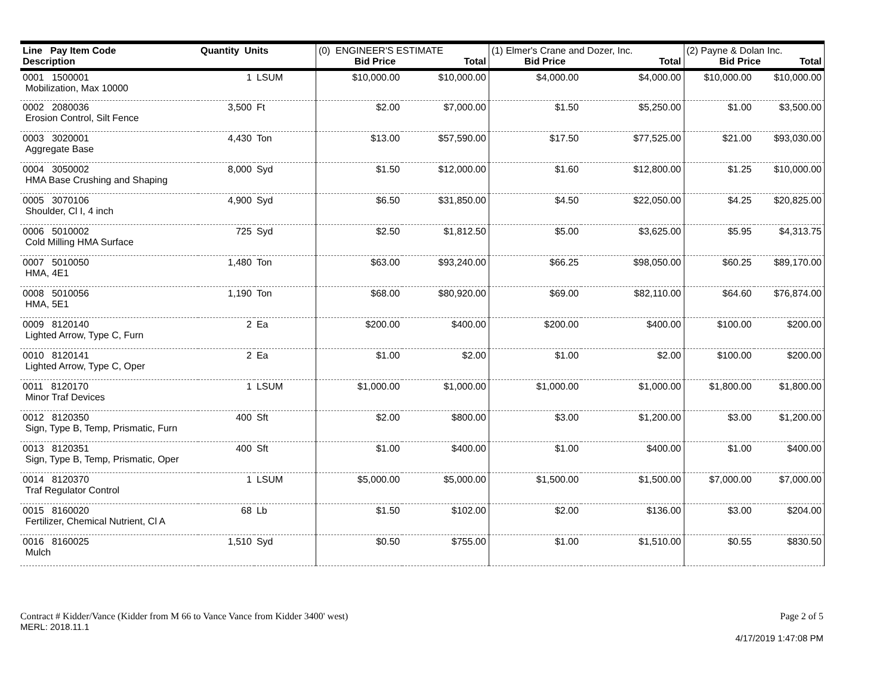| Line Pay Item Code Description | Quantity Units | | (0) ENGINEER'S ESTIMATE Bid Price Total | | (1) Elmer's Crane and Dozer, Inc. Bid Price Total | | (2) Payne & Dolan Inc. Bid Price Total | |
| --- | --- | --- | --- | --- | --- | --- | --- | --- |
| 0001 1500001 Mobilization, Max 10000 | 1 | LSUM | $10,000.00 | $10,000.00 | $4,000.00 | $4,000.00 | $10,000.00 | $10,000.00 |
| 0002 2080036 Erosion Control, Silt Fence | 3,500 | Ft | $2.00 | $7,000.00 | $1.50 | $5,250.00 | $1.00 | $3,500.00 |
| 0003 3020001 Aggregate Base | 4,430 | Ton | $13.00 | $57,590.00 | $17.50 | $77,525.00 | $21.00 | $93,030.00 |
| 0004 3050002 HMA Base Crushing and Shaping | 8,000 | Syd | $1.50 | $12,000.00 | $1.60 | $12,800.00 | $1.25 | $10,000.00 |
| 0005 3070106 Shoulder, Cl I, 4 inch | 4,900 | Syd | $6.50 | $31,850.00 | $4.50 | $22,050.00 | $4.25 | $20,825.00 |
| 0006 5010002 Cold Milling HMA Surface | 725 | Syd | $2.50 | $1,812.50 | $5.00 | $3,625.00 | $5.95 | $4,313.75 |
| 0007 5010050 HMA, 4E1 | 1,480 | Ton | $63.00 | $93,240.00 | $66.25 | $98,050.00 | $60.25 | $89,170.00 |
| 0008 5010056 HMA, 5E1 | 1,190 | Ton | $68.00 | $80,920.00 | $69.00 | $82,110.00 | $64.60 | $76,874.00 |
| 0009 8120140 Lighted Arrow, Type C, Furn | 2 | Ea | $200.00 | $400.00 | $200.00 | $400.00 | $100.00 | $200.00 |
| 0010 8120141 Lighted Arrow, Type C, Oper | 2 | Ea | $1.00 | $2.00 | $1.00 | $2.00 | $100.00 | $200.00 |
| 0011 8120170 Minor Traf Devices | 1 | LSUM | $1,000.00 | $1,000.00 | $1,000.00 | $1,000.00 | $1,800.00 | $1,800.00 |
| 0012 8120350 Sign, Type B, Temp, Prismatic, Furn | 400 | Sft | $2.00 | $800.00 | $3.00 | $1,200.00 | $3.00 | $1,200.00 |
| 0013 8120351 Sign, Type B, Temp, Prismatic, Oper | 400 | Sft | $1.00 | $400.00 | $1.00 | $400.00 | $1.00 | $400.00 |
| 0014 8120370 Traf Regulator Control | 1 | LSUM | $5,000.00 | $5,000.00 | $1,500.00 | $1,500.00 | $7,000.00 | $7,000.00 |
| 0015 8160020 Fertilizer, Chemical Nutrient, Cl A | 68 | Lb | $1.50 | $102.00 | $2.00 | $136.00 | $3.00 | $204.00 |
| 0016 8160025 Mulch | 1,510 | Syd | $0.50 | $755.00 | $1.00 | $1,510.00 | $0.55 | $830.50 |
Contract # Kidder/Vance (Kidder from M 66 to Vance Vance from Kidder 3400' west) Page 2 of 5
MERL: 2018.11.1
4/17/2019 1:47:08 PM